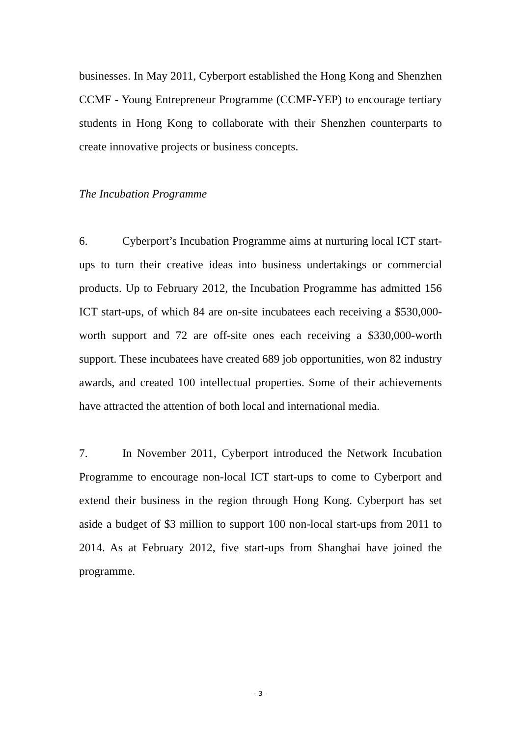businesses. In May 2011, Cyberport established the Hong Kong and Shenzhen CCMF - Young Entrepreneur Programme (CCMF-YEP) to encourage tertiary students in Hong Kong to collaborate with their Shenzhen counterparts to create innovative projects or business concepts.
The Incubation Programme
6. Cyberport’s Incubation Programme aims at nurturing local ICT start-ups to turn their creative ideas into business undertakings or commercial products. Up to February 2012, the Incubation Programme has admitted 156 ICT start-ups, of which 84 are on-site incubatees each receiving a $530,000-worth support and 72 are off-site ones each receiving a $330,000-worth support. These incubatees have created 689 job opportunities, won 82 industry awards, and created 100 intellectual properties. Some of their achievements have attracted the attention of both local and international media.
7. In November 2011, Cyberport introduced the Network Incubation Programme to encourage non-local ICT start-ups to come to Cyberport and extend their business in the region through Hong Kong. Cyberport has set aside a budget of $3 million to support 100 non-local start-ups from 2011 to 2014. As at February 2012, five start-ups from Shanghai have joined the programme.
- 3 -